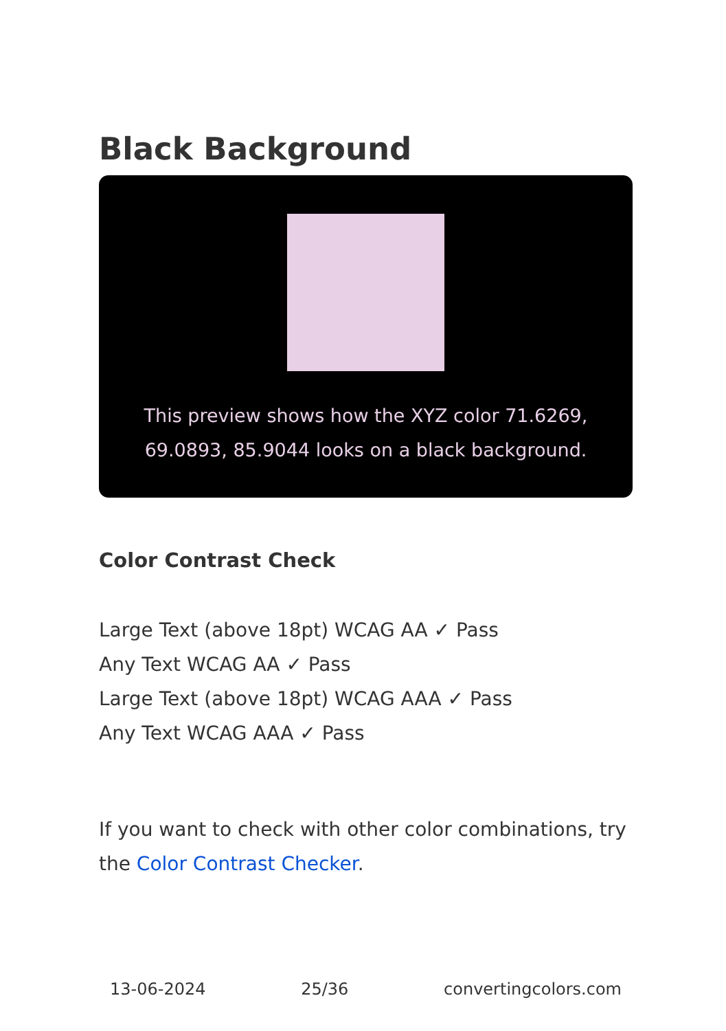Black Background
This preview shows how the XYZ color 71.6269, 69.0893, 85.9044 looks on a black background.
Color Contrast Check
Large Text (above 18pt) WCAG AA ✓ Pass
Any Text WCAG AA ✓ Pass
Large Text (above 18pt) WCAG AAA ✓ Pass
Any Text WCAG AAA ✓ Pass
If you want to check with other color combinations, try the Color Contrast Checker.
13-06-2024 25/36 convertingcolors.com